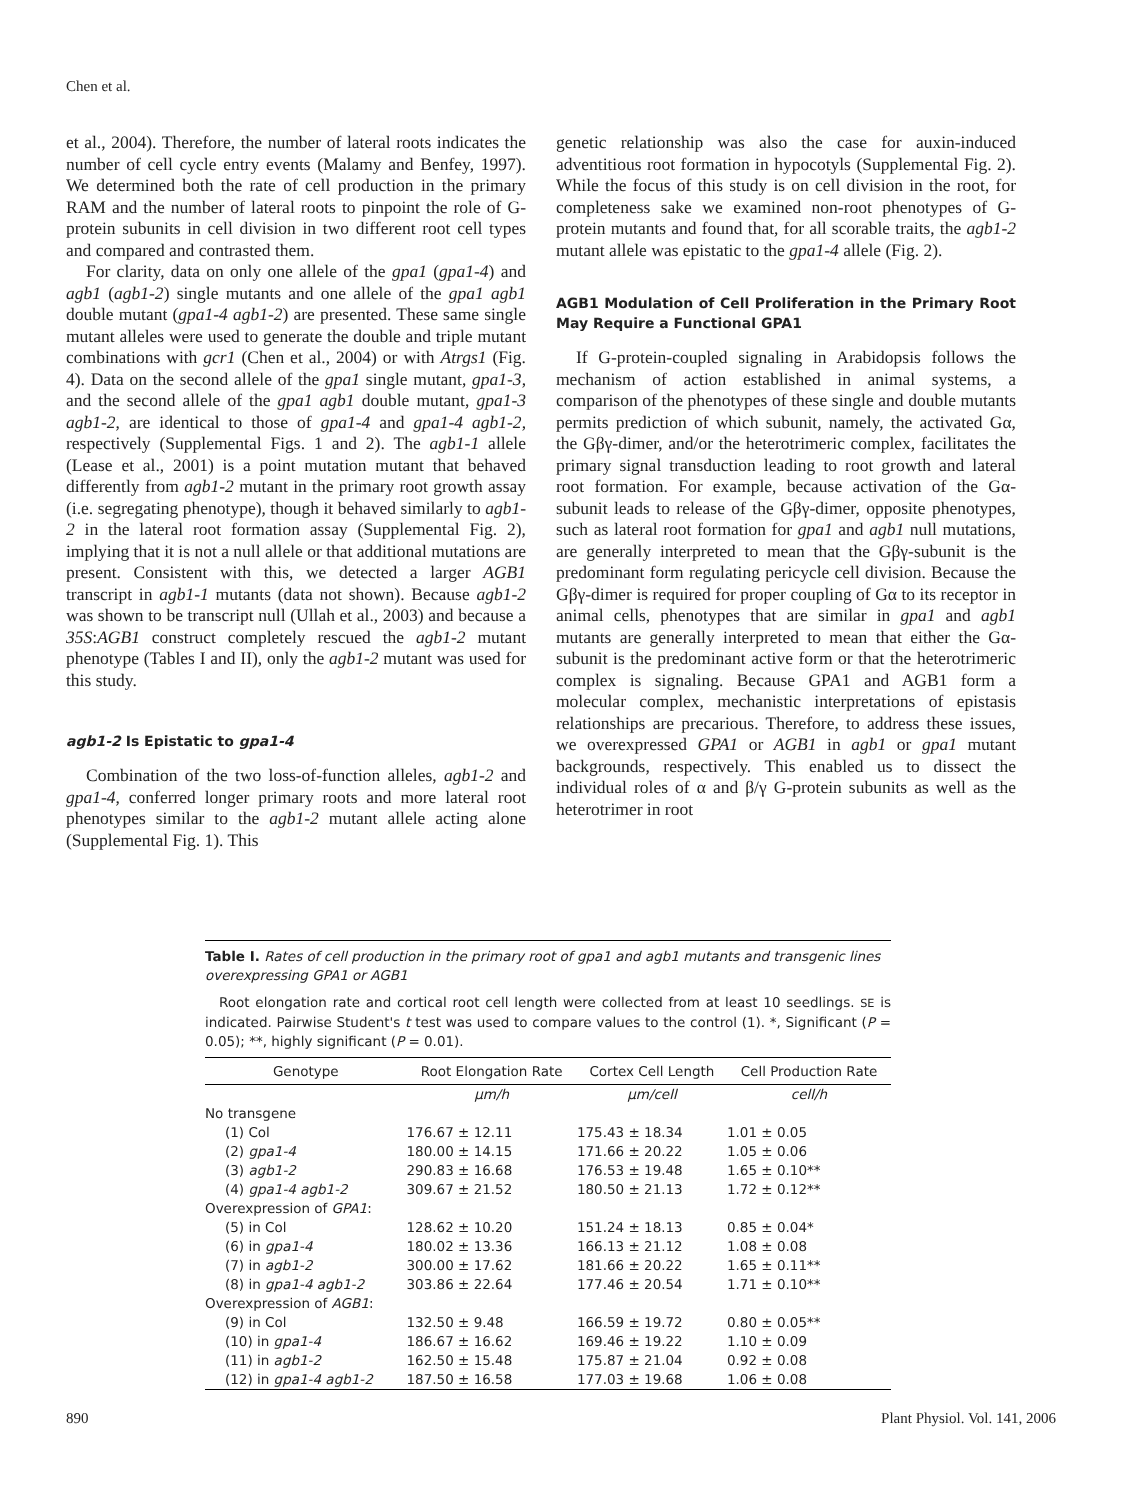Chen et al.
et al., 2004). Therefore, the number of lateral roots indicates the number of cell cycle entry events (Malamy and Benfey, 1997). We determined both the rate of cell production in the primary RAM and the number of lateral roots to pinpoint the role of G-protein subunits in cell division in two different root cell types and compared and contrasted them.
For clarity, data on only one allele of the gpa1 (gpa1-4) and agb1 (agb1-2) single mutants and one allele of the gpa1 agb1 double mutant (gpa1-4 agb1-2) are presented. These same single mutant alleles were used to generate the double and triple mutant combinations with gcr1 (Chen et al., 2004) or with Atrgs1 (Fig. 4). Data on the second allele of the gpa1 single mutant, gpa1-3, and the second allele of the gpa1 agb1 double mutant, gpa1-3 agb1-2, are identical to those of gpa1-4 and gpa1-4 agb1-2, respectively (Supplemental Figs. 1 and 2). The agb1-1 allele (Lease et al., 2001) is a point mutation mutant that behaved differently from agb1-2 mutant in the primary root growth assay (i.e. segregating phenotype), though it behaved similarly to agb1-2 in the lateral root formation assay (Supplemental Fig. 2), implying that it is not a null allele or that additional mutations are present. Consistent with this, we detected a larger AGB1 transcript in agb1-1 mutants (data not shown). Because agb1-2 was shown to be transcript null (Ullah et al., 2003) and because a 35S:AGB1 construct completely rescued the agb1-2 mutant phenotype (Tables I and II), only the agb1-2 mutant was used for this study.
agb1-2 Is Epistatic to gpa1-4
Combination of the two loss-of-function alleles, agb1-2 and gpa1-4, conferred longer primary roots and more lateral root phenotypes similar to the agb1-2 mutant allele acting alone (Supplemental Fig. 1). This
genetic relationship was also the case for auxin-induced adventitious root formation in hypocotyls (Supplemental Fig. 2). While the focus of this study is on cell division in the root, for completeness sake we examined non-root phenotypes of G-protein mutants and found that, for all scorable traits, the agb1-2 mutant allele was epistatic to the gpa1-4 allele (Fig. 2).
AGB1 Modulation of Cell Proliferation in the Primary Root May Require a Functional GPA1
If G-protein-coupled signaling in Arabidopsis follows the mechanism of action established in animal systems, a comparison of the phenotypes of these single and double mutants permits prediction of which subunit, namely, the activated Gα, the Gβγ-dimer, and/or the heterotrimeric complex, facilitates the primary signal transduction leading to root growth and lateral root formation. For example, because activation of the Gα-subunit leads to release of the Gβγ-dimer, opposite phenotypes, such as lateral root formation for gpa1 and agb1 null mutations, are generally interpreted to mean that the Gβγ-subunit is the predominant form regulating pericycle cell division. Because the Gβγ-dimer is required for proper coupling of Gα to its receptor in animal cells, phenotypes that are similar in gpa1 and agb1 mutants are generally interpreted to mean that either the Gα-subunit is the predominant active form or that the heterotrimeric complex is signaling. Because GPA1 and AGB1 form a molecular complex, mechanistic interpretations of epistasis relationships are precarious. Therefore, to address these issues, we overexpressed GPA1 or AGB1 in agb1 or gpa1 mutant backgrounds, respectively. This enabled us to dissect the individual roles of α and β/γ G-protein subunits as well as the heterotrimer in root
Table I. Rates of cell production in the primary root of gpa1 and agb1 mutants and transgenic lines overexpressing GPA1 or AGB1
Root elongation rate and cortical root cell length were collected from at least 10 seedlings. SE is indicated. Pairwise Student's t test was used to compare values to the control (1). *, Significant (P = 0.05); **, highly significant (P = 0.01).
| Genotype | Root Elongation Rate | Cortex Cell Length | Cell Production Rate |
| --- | --- | --- | --- |
| | μm/h | μm/cell | cell/h |
| No transgene | | | |
| (1) Col | 176.67 ± 12.11 | 175.43 ± 18.34 | 1.01 ± 0.05 |
| (2) gpa1-4 | 180.00 ± 14.15 | 171.66 ± 20.22 | 1.05 ± 0.06 |
| (3) agb1-2 | 290.83 ± 16.68 | 176.53 ± 19.48 | 1.65 ± 0.10** |
| (4) gpa1-4 agb1-2 | 309.67 ± 21.52 | 180.50 ± 21.13 | 1.72 ± 0.12** |
| Overexpression of GPA1 : | | | |
| (5) in Col | 128.62 ± 10.20 | 151.24 ± 18.13 | 0.85 ± 0.04* |
| (6) in gpa1-4 | 180.02 ± 13.36 | 166.13 ± 21.12 | 1.08 ± 0.08 |
| (7) in agb1-2 | 300.00 ± 17.62 | 181.66 ± 20.22 | 1.65 ± 0.11** |
| (8) in gpa1-4 agb1-2 | 303.86 ± 22.64 | 177.46 ± 20.54 | 1.71 ± 0.10** |
| Overexpression of AGB1 : | | | |
| (9) in Col | 132.50 ± 9.48 | 166.59 ± 19.72 | 0.80 ± 0.05** |
| (10) in gpa1-4 | 186.67 ± 16.62 | 169.46 ± 19.22 | 1.10 ± 0.09 |
| (11) in agb1-2 | 162.50 ± 15.48 | 175.87 ± 21.04 | 0.92 ± 0.08 |
| (12) in gpa1-4 agb1-2 | 187.50 ± 16.58 | 177.03 ± 19.68 | 1.06 ± 0.08 |
890 Plant Physiol. Vol. 141, 2006